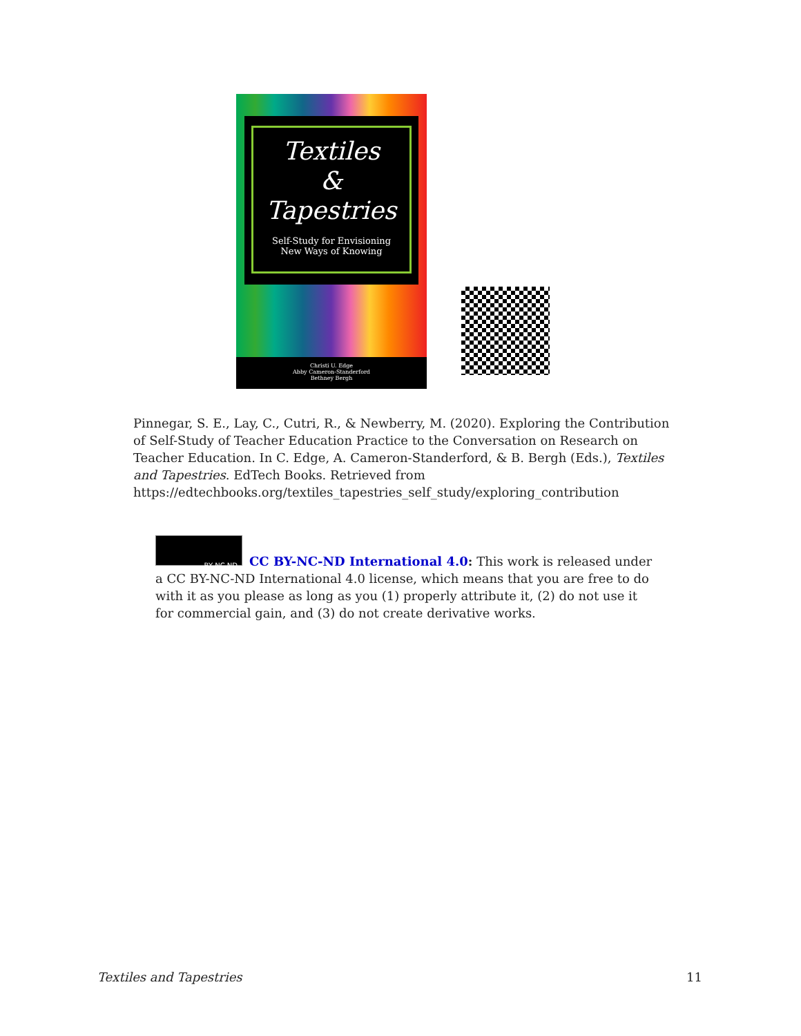Textiles
&
Tapestries
Self-Study for Envisioning
New Ways of Knowing
Christi U. Edge
Abby Cameron-Standerford
Bethney Bergh
Pinnegar, S. E., Lay, C., Cutri, R., & Newberry, M. (2020). Exploring the Contribution of Self-Study of Teacher Education Practice to the Conversation on Research on Teacher Education. In C. Edge, A. Cameron-Standerford, & B. Bergh (Eds.), Textiles and Tapestries. EdTech Books. Retrieved from https://edtechbooks.org/textiles_tapestries_self_study/exploring_contribution
BY NC ND
CC BY-NC-ND International 4.0: This work is released under a CC BY-NC-ND International 4.0 license, which means that you are free to do with it as you please as long as you (1) properly attribute it, (2) do not use it for commercial gain, and (3) do not create derivative works.
Textiles and Tapestries 11